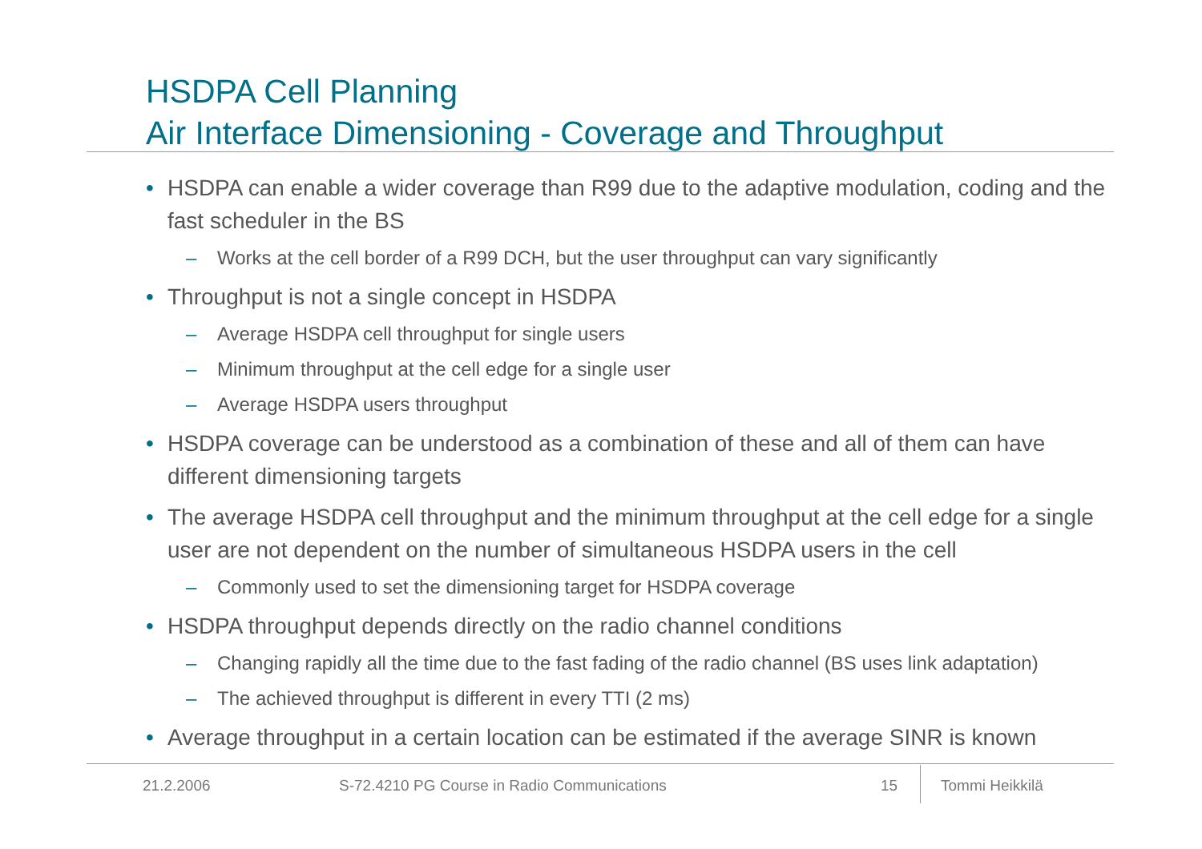HSDPA Cell Planning
Air Interface Dimensioning - Coverage and Throughput
• HSDPA can enable a wider coverage than R99 due to the adaptive modulation, coding and the fast scheduler in the BS
– Works at the cell border of a R99 DCH, but the user throughput can vary significantly
• Throughput is not a single concept in HSDPA
– Average HSDPA cell throughput for single users
– Minimum throughput at the cell edge for a single user
– Average HSDPA users throughput
• HSDPA coverage can be understood as a combination of these and all of them can have different dimensioning targets
• The average HSDPA cell throughput and the minimum throughput at the cell edge for a single user are not dependent on the number of simultaneous HSDPA users in the cell
– Commonly used to set the dimensioning target for HSDPA coverage
• HSDPA throughput depends directly on the radio channel conditions
– Changing rapidly all the time due to the fast fading of the radio channel (BS uses link adaptation)
– The achieved throughput is different in every TTI (2 ms)
• Average throughput in a certain location can be estimated if the average SINR is known
21.2.2006
S-72.4210 PG Course in Radio Communications
15 Tommi Heikkilä